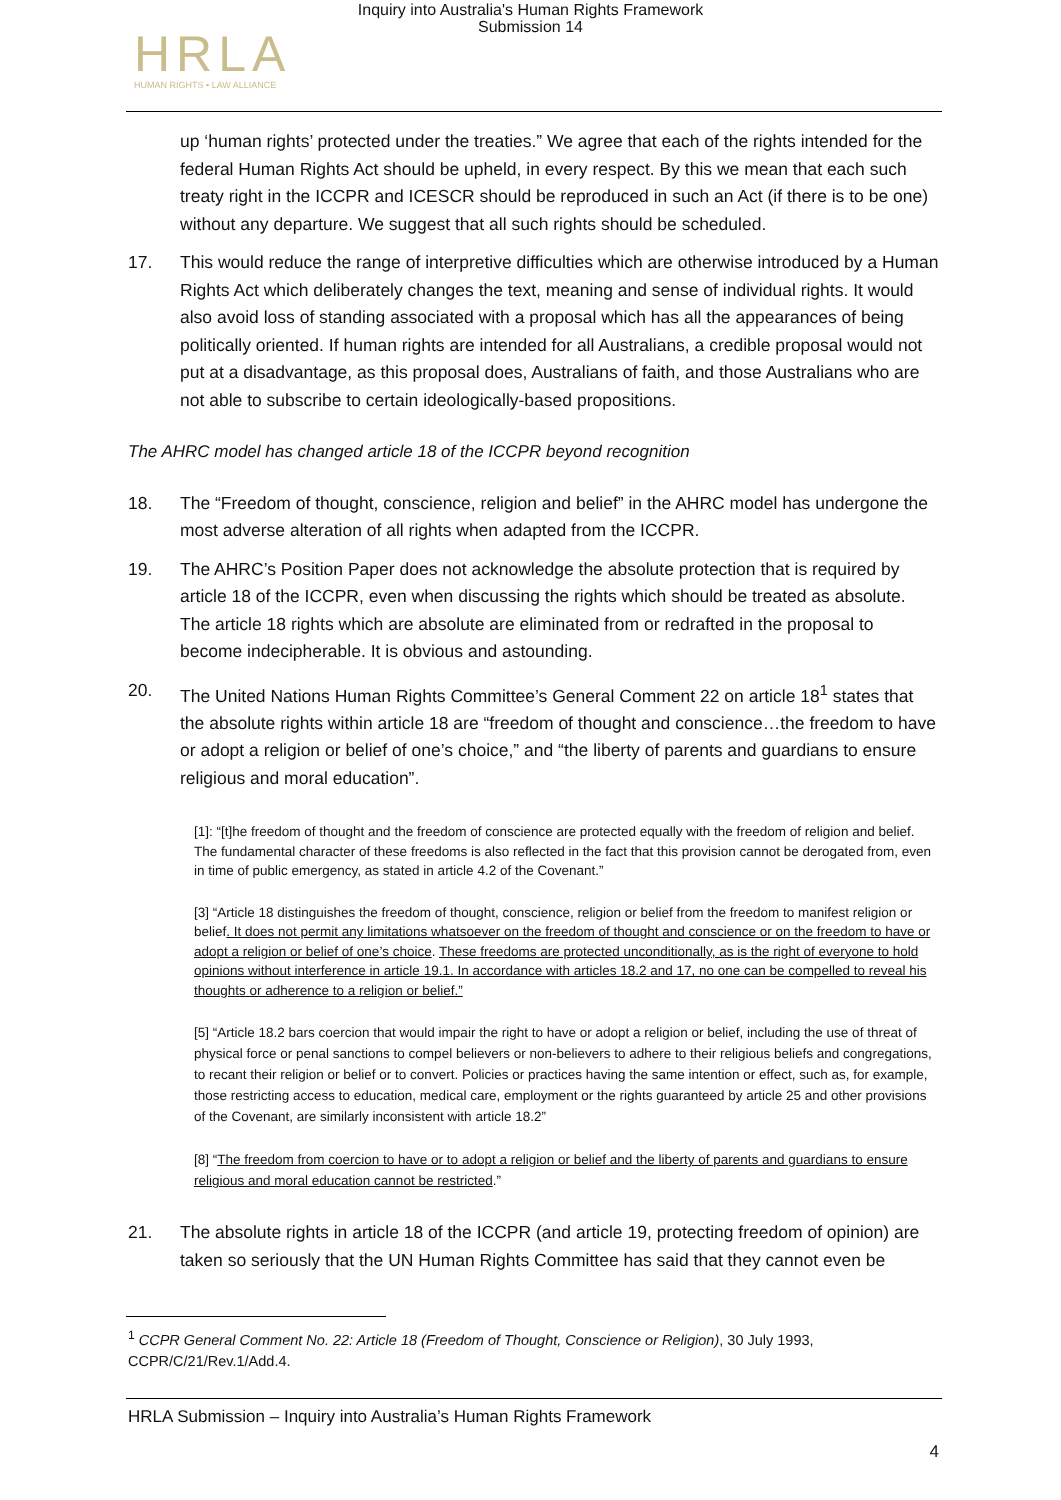Inquiry into Australia's Human Rights Framework
Submission 14
HRLA
HUMAN RIGHTS • LAW ALLIANCE
up ‘human rights’ protected under the treaties.” We agree that each of the rights intended for the federal Human Rights Act should be upheld, in every respect. By this we mean that each such treaty right in the ICCPR and ICESCR should be reproduced in such an Act (if there is to be one) without any departure. We suggest that all such rights should be scheduled.
17. This would reduce the range of interpretive difficulties which are otherwise introduced by a Human Rights Act which deliberately changes the text, meaning and sense of individual rights. It would also avoid loss of standing associated with a proposal which has all the appearances of being politically oriented. If human rights are intended for all Australians, a credible proposal would not put at a disadvantage, as this proposal does, Australians of faith, and those Australians who are not able to subscribe to certain ideologically-based propositions.
The AHRC model has changed article 18 of the ICCPR beyond recognition
18. The “Freedom of thought, conscience, religion and belief” in the AHRC model has undergone the most adverse alteration of all rights when adapted from the ICCPR.
19. The AHRC’s Position Paper does not acknowledge the absolute protection that is required by article 18 of the ICCPR, even when discussing the rights which should be treated as absolute. The article 18 rights which are absolute are eliminated from or redrafted in the proposal to become indecipherable. It is obvious and astounding.
20. The United Nations Human Rights Committee’s General Comment 22 on article 18<sup>1</sup> states that the absolute rights within article 18 are “freedom of thought and conscience…the freedom to have or adopt a religion or belief of one’s choice,” and “the liberty of parents and guardians to ensure religious and moral education”.
[1]: “[t]he freedom of thought and the freedom of conscience are protected equally with the freedom of religion and belief. The fundamental character of these freedoms is also reflected in the fact that this provision cannot be derogated from, even in time of public emergency, as stated in article 4.2 of the Covenant.”
[3] “Article 18 distinguishes the freedom of thought, conscience, religion or belief from the freedom to manifest religion or belief. It does not permit any limitations whatsoever on the freedom of thought and conscience or on the freedom to have or adopt a religion or belief of one’s choice. These freedoms are protected unconditionally, as is the right of everyone to hold opinions without interference in article 19.1. In accordance with articles 18.2 and 17, no one can be compelled to reveal his thoughts or adherence to a religion or belief.”
[5] “Article 18.2 bars coercion that would impair the right to have or adopt a religion or belief, including the use of threat of physical force or penal sanctions to compel believers or non-believers to adhere to their religious beliefs and congregations, to recant their religion or belief or to convert. Policies or practices having the same intention or effect, such as, for example, those restricting access to education, medical care, employment or the rights guaranteed by article 25 and other provisions of the Covenant, are similarly inconsistent with article 18.2”
[8] “The freedom from coercion to have or to adopt a religion or belief and the liberty of parents and guardians to ensure religious and moral education cannot be restricted.”
21. The absolute rights in article 18 of the ICCPR (and article 19, protecting freedom of opinion) are taken so seriously that the UN Human Rights Committee has said that they cannot even be
<sup>1</sup> CCPR General Comment No. 22: Article 18 (Freedom of Thought, Conscience or Religion), 30 July 1993, CCPR/C/21/Rev.1/Add.4.
HRLA Submission – Inquiry into Australia’s Human Rights Framework
4